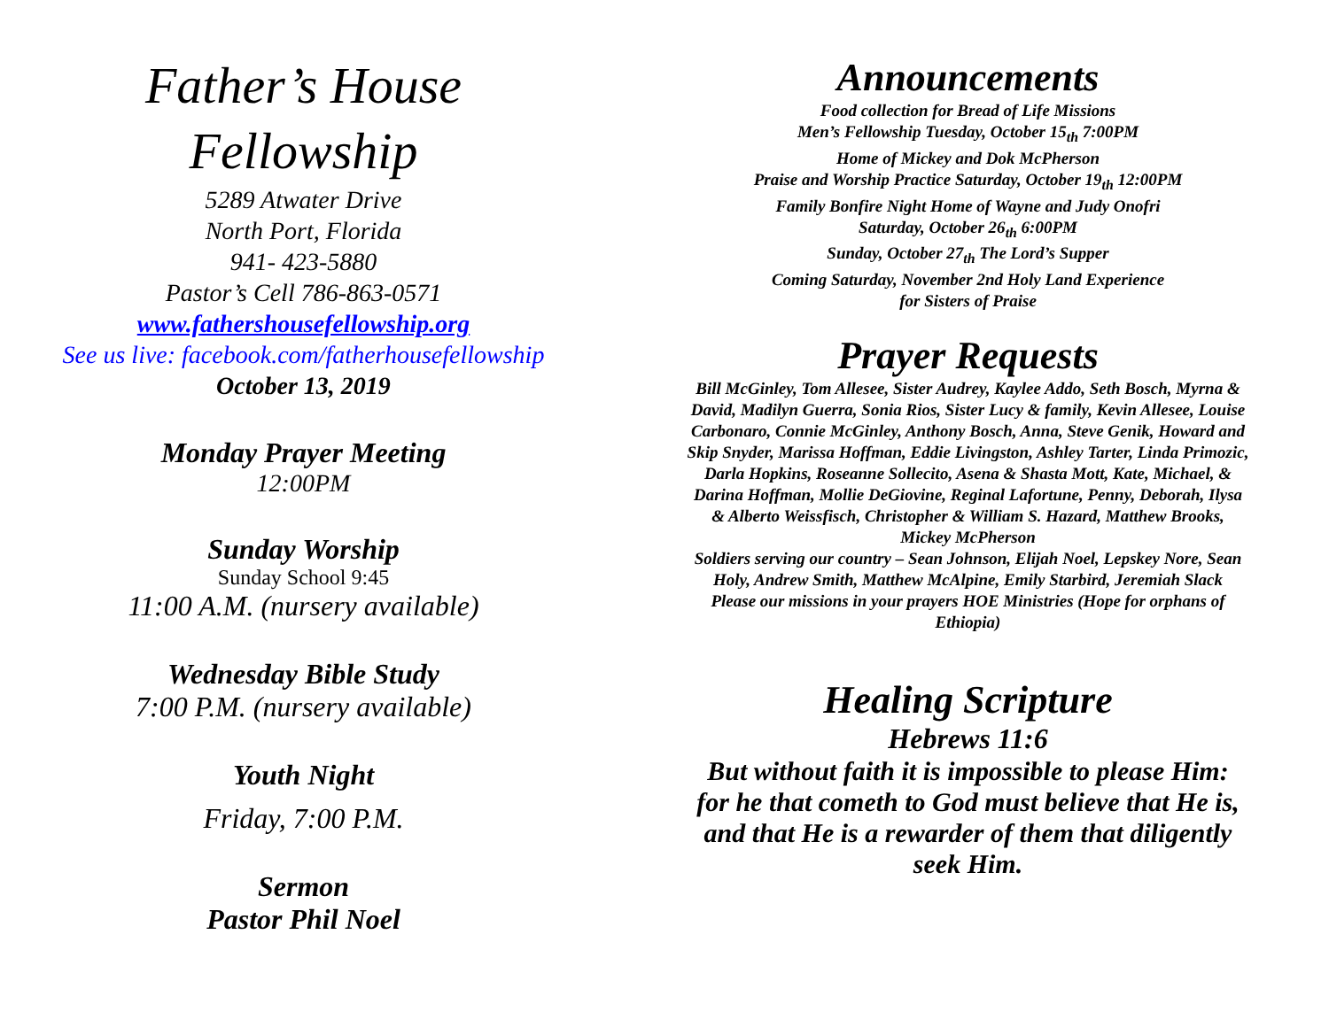Father’s House
Fellowship
5289 Atwater Drive
North Port, Florida
941- 423-5880
Pastor’s Cell 786-863-0571
www.fathershousefellowship.org
See us live: facebook.com/fatherhousefellowship
October 13, 2019
Monday Prayer Meeting
12:00PM
Sunday Worship
Sunday School 9:45
11:00 A.M. (nursery available)
Wednesday Bible Study
7:00 P.M. (nursery available)
Youth Night
Friday, 7:00 P.M.
Sermon
Pastor Phil Noel
Announcements
Food collection for Bread of Life Missions
Men’s Fellowship Tuesday, October 15<sub>th</sub> 7:00PM
Home of Mickey and Dok McPherson
Praise and Worship Practice Saturday, October 19<sub>th</sub> 12:00PM
Family Bonfire Night Home of Wayne and Judy Onofri
Saturday, October 26<sub>th</sub> 6:00PM
Sunday, October 27<sub>th</sub> The Lord’s Supper
Coming Saturday, November 2nd Holy Land Experience
for Sisters of Praise
Prayer Requests
Bill McGinley, Tom Allesee, Sister Audrey, Kaylee Addo, Seth Bosch, Myrna & David, Madilyn Guerra, Sonia Rios, Sister Lucy & family, Kevin Allesee, Louise Carbonaro, Connie McGinley, Anthony Bosch, Anna, Steve Genik, Howard and Skip Snyder, Marissa Hoffman, Eddie Livingston, Ashley Tarter, Linda Primozic, Darla Hopkins, Roseanne Sollecito, Asena & Shasta Mott, Kate, Michael, & Darina Hoffman, Mollie DeGiovine, Reginal Lafortune, Penny, Deborah, Ilysa & Alberto Weissfisch, Christopher & William S. Hazard, Matthew Brooks, Mickey McPherson
Soldiers serving our country – Sean Johnson, Elijah Noel, Lepskey Nore, Sean Holy, Andrew Smith, Matthew McAlpine, Emily Starbird, Jeremiah Slack
Please our missions in your prayers HOE Ministries (Hope for orphans of Ethiopia)
Healing Scripture
Hebrews 11:6
But without faith it is impossible to please Him: for he that cometh to God must believe that He is, and that He is a rewarder of them that diligently seek Him.